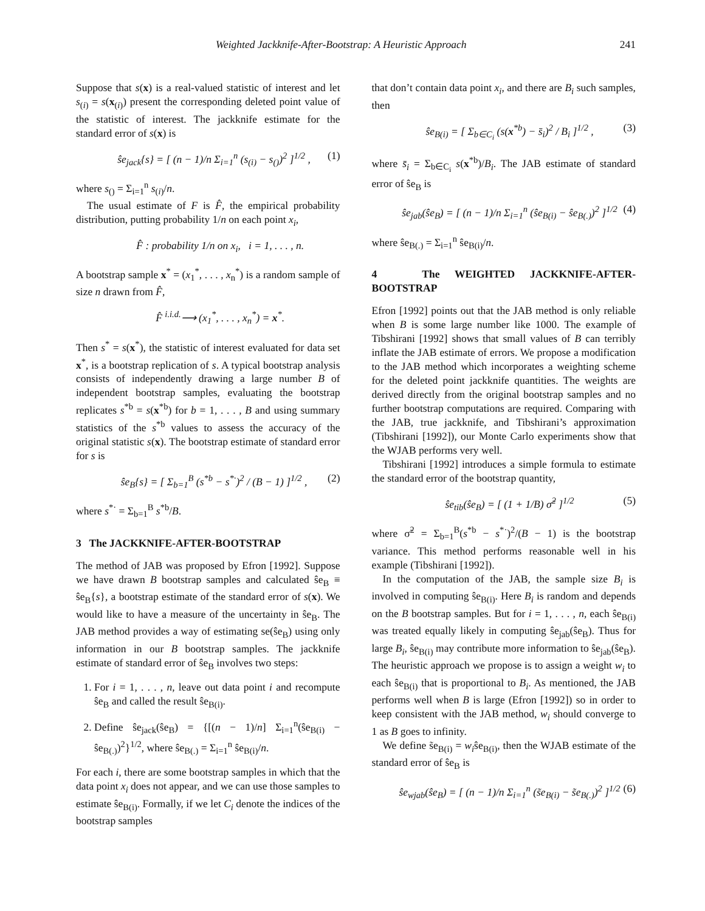Weighted Jackknife-After-Bootstrap: A Heuristic Approach 241
Suppose that s(x) is a real-valued statistic of interest and let s<sub>(i)</sub> = s(x<sub>(i)</sub>) present the corresponding deleted point value of the statistic of interest. The jackknife estimate for the standard error of s(x) is
ŝe<sub>jack</sub>{s} = [ (n − 1)/n Σ<sub>i=1</sub><sup>n</sup> (s<sub>(i)</sub> − s<sub>()</sub>)<sup>2</sup> ]<sup>1/2</sup> , (1)
where s<sub>()</sub> = Σ<sub>i=1</sub><sup>n</sup> s<sub>(i)</sub>/n.
The usual estimate of F is F̂, the empirical probability distribution, putting probability 1/n on each point x<sub>i</sub>,
F̂ : probability 1/n on x<sub>i</sub>, i = 1, . . . , n.
A bootstrap sample x<sup>*</sup> = (x<sub>1</sub><sup>*</sup>, . . . , x<sub>n</sub><sup>*</sup>) is a random sample of size n drawn from F̂,
F̂ <sup>i.i.d.</sup>⟶ (x<sub>1</sub><sup>*</sup>, . . . , x<sub>n</sub><sup>*</sup>) = x<sup>*</sup>.
Then s<sup>*</sup> = s(x<sup>*</sup>), the statistic of interest evaluated for data set x<sup>*</sup>, is a bootstrap replication of s. A typical bootstrap analysis consists of independently drawing a large number B of independent bootstrap samples, evaluating the bootstrap replicates s<sup>*b</sup> = s(x<sup>*b</sup>) for b = 1, . . . , B and using summary statistics of the s<sup>*b</sup> values to assess the accuracy of the original statistic s(x). The bootstrap estimate of standard error for s is
ŝe<sub>B</sub>{s} = [ Σ<sub>b=1</sub><sup>B</sup> (s<sup>*b</sup> − s<sup>*·</sup>)<sup>2</sup> / (B − 1) ]<sup>1/2</sup> , (2)
where s<sup>*·</sup> = Σ<sub>b=1</sub><sup>B</sup> s<sup>*b</sup>/B.
3 The JACKKNIFE-AFTER-BOOTSTRAP
The method of JAB was proposed by Efron [1992]. Suppose we have drawn B bootstrap samples and calculated ŝe<sub>B</sub> ≡ ŝe<sub>B</sub>{s}, a bootstrap estimate of the standard error of s(x). We would like to have a measure of the uncertainty in ŝe<sub>B</sub>. The JAB method provides a way of estimating se(ŝe<sub>B</sub>) using only information in our B bootstrap samples. The jackknife estimate of standard error of ŝe<sub>B</sub> involves two steps:
1. For i = 1, . . . , n, leave out data point i and recompute ŝe<sub>B</sub> and called the result ŝe<sub>B(i)</sub>.
2. Define ŝe<sub>jack</sub>(ŝe<sub>B</sub>) = {[(n − 1)/n] Σ<sub>i=1</sub><sup>n</sup>(ŝe<sub>B(i)</sub> − ŝe<sub>B(.)</sub>)<sup>2</sup>}<sup>1/2</sup>, where ŝe<sub>B(.)</sub> = Σ<sub>i=1</sub><sup>n</sup> ŝe<sub>B(i)</sub>/n.
For each i, there are some bootstrap samples in which that the data point x<sub>i</sub> does not appear, and we can use those samples to estimate ŝe<sub>B(i)</sub>. Formally, if we let C<sub>i</sub> denote the indices of the bootstrap samples
that don’t contain data point x<sub>i</sub>, and there are B<sub>i</sub> such samples, then
ŝe<sub>B(i)</sub> = [ Σ<sub>b∈C<sub>i</sub></sub> (s(x<sup>*b</sup>) − s̄<sub>i</sub>)<sup>2</sup> / B<sub>i</sub> ]<sup>1/2</sup> , (3)
where s̄<sub>i</sub> = Σ<sub>b∈C<sub>i</sub></sub> s(x<sup>*b</sup>)/B<sub>i</sub>. The JAB estimate of standard error of ŝe<sub>B</sub> is
ŝe<sub>jab</sub>(ŝe<sub>B</sub>) = [ (n − 1)/n Σ<sub>i=1</sub><sup>n</sup> (ŝe<sub>B(i)</sub> − ŝe<sub>B(.)</sub>)<sup>2</sup> ]<sup>1/2</sup> (4)
where ŝe<sub>B(.)</sub> = Σ<sub>i=1</sub><sup>n</sup> ŝe<sub>B(i)</sub>/n.
4 The WEIGHTED JACKKNIFE-AFTER-BOOTSTRAP
Efron [1992] points out that the JAB method is only reliable when B is some large number like 1000. The example of Tibshirani [1992] shows that small values of B can terribly inflate the JAB estimate of errors. We propose a modification to the JAB method which incorporates a weighting scheme for the deleted point jackknife quantities. The weights are derived directly from the original bootstrap samples and no further bootstrap computations are required. Comparing with the JAB, true jackknife, and Tibshirani’s approximation (Tibshirani [1992]), our Monte Carlo experiments show that the WJAB performs very well.
Tibshirani [1992] introduces a simple formula to estimate the standard error of the bootstrap quantity,
ŝe<sub>tib</sub>(ŝe<sub>B</sub>) = [ (1 + 1/B) σ̃<sup>2</sup> ]<sup>1/2</sup> (5)
where σ̃<sup>2</sup> = Σ<sub>b=1</sub><sup>B</sup>(s<sup>*b</sup> − s<sup>*·</sup>)<sup>2</sup>/(B − 1) is the bootstrap variance. This method performs reasonable well in his example (Tibshirani [1992]).
In the computation of the JAB, the sample size B<sub>i</sub> is involved in computing ŝe<sub>B(i)</sub>. Here B<sub>i</sub> is random and depends on the B bootstrap samples. But for i = 1, . . . , n, each ŝe<sub>B(i)</sub> was treated equally likely in computing ŝe<sub>jab</sub>(ŝe<sub>B</sub>). Thus for large B<sub>i</sub>, ŝe<sub>B(i)</sub> may contribute more information to ŝe<sub>jab</sub>(ŝe<sub>B</sub>). The heuristic approach we propose is to assign a weight w<sub>i</sub> to each ŝe<sub>B(i)</sub> that is proportional to B<sub>i</sub>. As mentioned, the JAB performs well when B is large (Efron [1992]) so in order to keep consistent with the JAB method, w<sub>i</sub> should converge to 1 as B goes to infinity.
We define s̃e<sub>B(i)</sub> = w<sub>i</sub>ŝe<sub>B(i)</sub>, then the WJAB estimate of the standard error of ŝe<sub>B</sub> is
ŝe<sub>wjab</sub>(ŝe<sub>B</sub>) = [ (n − 1)/n Σ<sub>i=1</sub><sup>n</sup> (s̃e<sub>B(i)</sub> − s̃e<sub>B(.)</sub>)<sup>2</sup> ]<sup>1/2</sup> (6)